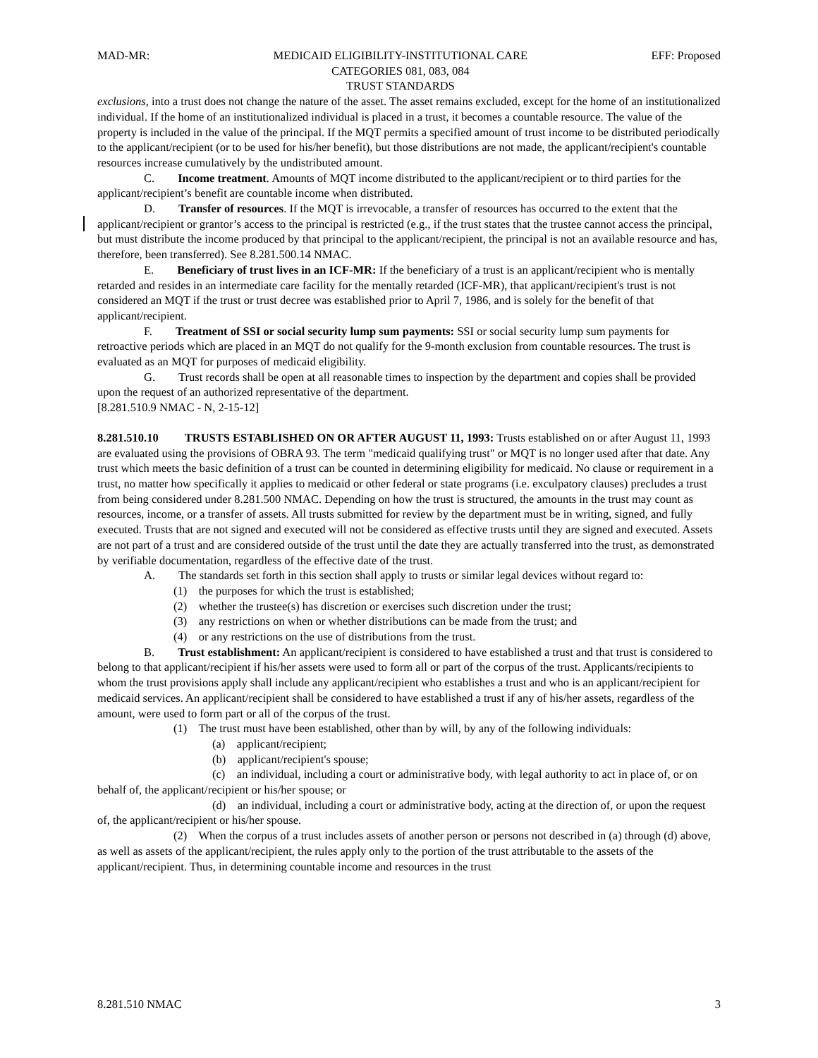MAD-MR: MEDICAID ELIGIBILITY-INSTITUTIONAL CARE
CATEGORIES 081, 083, 084
TRUST STANDARDS EFF: Proposed
exclusions, into a trust does not change the nature of the asset. The asset remains excluded, except for the home of an institutionalized individual. If the home of an institutionalized individual is placed in a trust, it becomes a countable resource. The value of the property is included in the value of the principal. If the MQT permits a specified amount of trust income to be distributed periodically to the applicant/recipient (or to be used for his/her benefit), but those distributions are not made, the applicant/recipient's countable resources increase cumulatively by the undistributed amount.
C. Income treatment. Amounts of MQT income distributed to the applicant/recipient or to third parties for the applicant/recipient’s benefit are countable income when distributed.
D. Transfer of resources. If the MQT is irrevocable, a transfer of resources has occurred to the extent that the applicant/recipient or grantor’s access to the principal is restricted (e.g., if the trust states that the trustee cannot access the principal, but must distribute the income produced by that principal to the applicant/recipient, the principal is not an available resource and has, therefore, been transferred). See 8.281.500.14 NMAC.
E. Beneficiary of trust lives in an ICF-MR: If the beneficiary of a trust is an applicant/recipient who is mentally retarded and resides in an intermediate care facility for the mentally retarded (ICF-MR), that applicant/recipient's trust is not considered an MQT if the trust or trust decree was established prior to April 7, 1986, and is solely for the benefit of that applicant/recipient.
F. Treatment of SSI or social security lump sum payments: SSI or social security lump sum payments for retroactive periods which are placed in an MQT do not qualify for the 9-month exclusion from countable resources. The trust is evaluated as an MQT for purposes of medicaid eligibility.
G. Trust records shall be open at all reasonable times to inspection by the department and copies shall be provided upon the request of an authorized representative of the department.
[8.281.510.9 NMAC - N, 2-15-12]
8.281.510.10 TRUSTS ESTABLISHED ON OR AFTER AUGUST 11, 1993: Trusts established on or after August 11, 1993 are evaluated using the provisions of OBRA 93. The term "medicaid qualifying trust" or MQT is no longer used after that date. Any trust which meets the basic definition of a trust can be counted in determining eligibility for medicaid. No clause or requirement in a trust, no matter how specifically it applies to medicaid or other federal or state programs (i.e. exculpatory clauses) precludes a trust from being considered under 8.281.500 NMAC. Depending on how the trust is structured, the amounts in the trust may count as resources, income, or a transfer of assets. All trusts submitted for review by the department must be in writing, signed, and fully executed. Trusts that are not signed and executed will not be considered as effective trusts until they are signed and executed. Assets are not part of a trust and are considered outside of the trust until the date they are actually transferred into the trust, as demonstrated by verifiable documentation, regardless of the effective date of the trust.
A. The standards set forth in this section shall apply to trusts or similar legal devices without regard to:
(1) the purposes for which the trust is established;
(2) whether the trustee(s) has discretion or exercises such discretion under the trust;
(3) any restrictions on when or whether distributions can be made from the trust; and
(4) or any restrictions on the use of distributions from the trust.
B. Trust establishment: An applicant/recipient is considered to have established a trust and that trust is considered to belong to that applicant/recipient if his/her assets were used to form all or part of the corpus of the trust. Applicants/recipients to whom the trust provisions apply shall include any applicant/recipient who establishes a trust and who is an applicant/recipient for medicaid services. An applicant/recipient shall be considered to have established a trust if any of his/her assets, regardless of the amount, were used to form part or all of the corpus of the trust.
(1) The trust must have been established, other than by will, by any of the following individuals:
(a) applicant/recipient;
(b) applicant/recipient's spouse;
(c) an individual, including a court or administrative body, with legal authority to act in place of, or on behalf of, the applicant/recipient or his/her spouse; or
(d) an individual, including a court or administrative body, acting at the direction of, or upon the request of, the applicant/recipient or his/her spouse.
(2) When the corpus of a trust includes assets of another person or persons not described in (a) through (d) above, as well as assets of the applicant/recipient, the rules apply only to the portion of the trust attributable to the assets of the applicant/recipient. Thus, in determining countable income and resources in the trust
8.281.510 NMAC 3